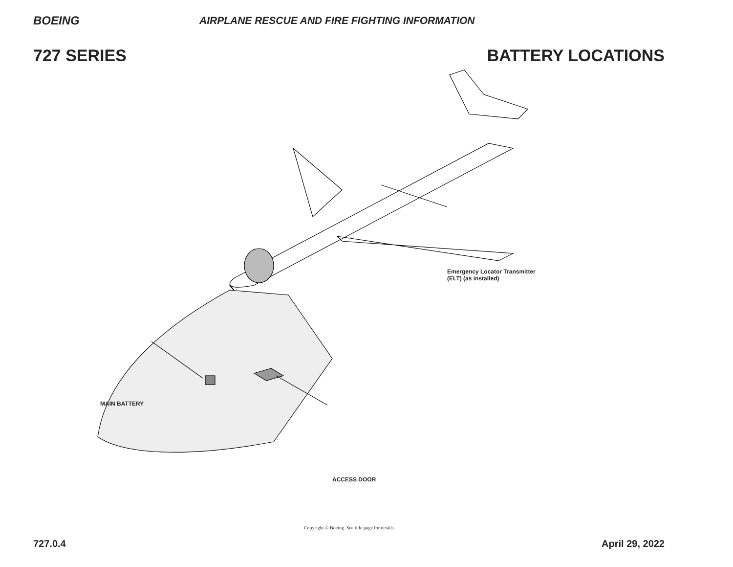BOEING AIRPLANE RESCUE AND FIRE FIGHTING INFORMATION
727 SERIES BATTERY LOCATIONS
Emergency Locator Transmitter
(ELT) (as installed)
MAIN BATTERY
ACCESS DOOR
Copyright © Boeing. See title page for details.
727.0.4 April 29, 2022